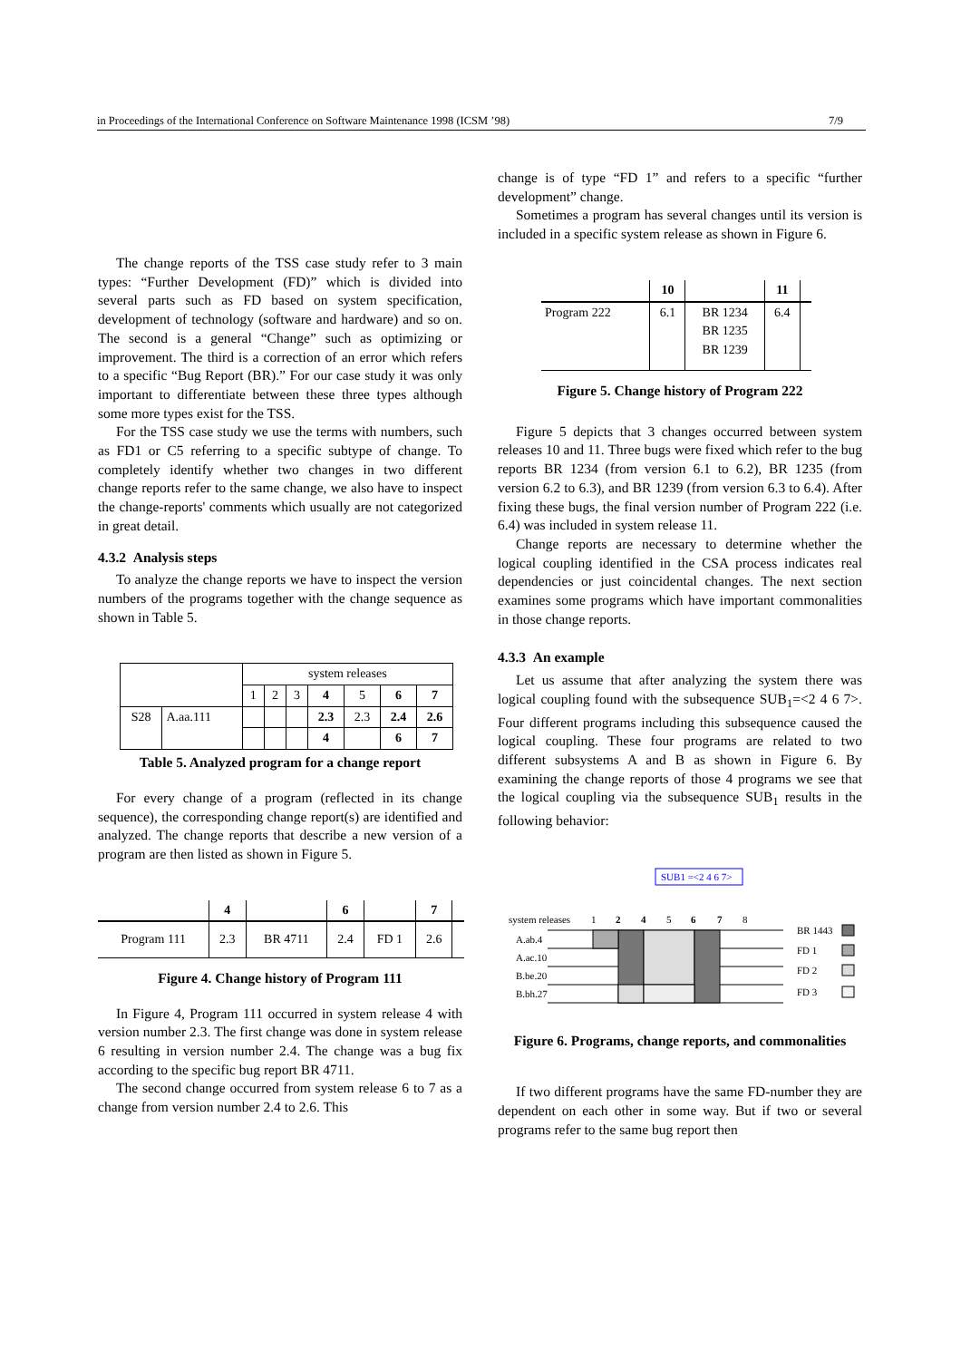in Proceedings of the International Conference on Software Maintenance 1998 (ICSM ’98) 7/9
The change reports of the TSS case study refer to 3 main types: “Further Development (FD)” which is divided into several parts such as FD based on system specification, development of technology (software and hardware) and so on. The second is a general “Change” such as optimizing or improvement. The third is a correction of an error which refers to a specific “Bug Report (BR).” For our case study it was only important to differentiate between these three types although some more types exist for the TSS.
For the TSS case study we use the terms with numbers, such as FD1 or C5 referring to a specific subtype of change. To completely identify whether two changes in two different change reports refer to the same change, we also have to inspect the change-reports' comments which usually are not categorized in great detail.
4.3.2 Analysis steps
To analyze the change reports we have to inspect the version numbers of the programs together with the change sequence as shown in Table 5.
| | | system releases | | | | | | |
| --- | --- | --- | --- | --- | --- | --- | --- | --- |
| | | 1 | 2 | 3 | 4 | 5 | 6 | 7 |
| S28 | A.aa.111 | | | | 2.3 | 2.3 | 2.4 | 2.6 |
| | | | | | 4 | | 6 | 7 |
Table 5. Analyzed program for a change report
For every change of a program (reflected in its change sequence), the corresponding change report(s) are identified and analyzed. The change reports that describe a new version of a program are then listed as shown in Figure 5.
| | 4 | | 6 | | 7 | |
| Program 111 | 2.3 | BR 4711 | 2.4 | FD 1 | 2.6 | |
Figure 4. Change history of Program 111
In Figure 4, Program 111 occurred in system release 4 with version number 2.3. The first change was done in system release 6 resulting in version number 2.4. The change was a bug fix according to the specific bug report BR 4711.
The second change occurred from system release 6 to 7 as a change from version number 2.4 to 2.6. This
change is of type “FD 1” and refers to a specific “further development” change.
Sometimes a program has several changes until its version is included in a specific system release as shown in Figure 6.
| | 10 | | 11 | |
| Program 222 | 6.1 | BR 1234 BR 1235 BR 1239 | 6.4 | |
Figure 5. Change history of Program 222
Figure 5 depicts that 3 changes occurred between system releases 10 and 11. Three bugs were fixed which refer to the bug reports BR 1234 (from version 6.1 to 6.2), BR 1235 (from version 6.2 to 6.3), and BR 1239 (from version 6.3 to 6.4). After fixing these bugs, the final version number of Program 222 (i.e. 6.4) was included in system release 11.
Change reports are necessary to determine whether the logical coupling identified in the CSA process indicates real dependencies or just coincidental changes. The next section examines some programs which have important commonalities in those change reports.
4.3.3 An example
Let us assume that after analyzing the system there was logical coupling found with the subsequence SUB<sub>1</sub>=<2 4 6 7>. Four different programs including this subsequence caused the logical coupling. These four programs are related to two different subsystems A and B as shown in Figure 6. By examining the change reports of those 4 programs we see that the logical coupling via the subsequence SUB<sub>1</sub> results in the following behavior:
SUB1 =<2 4 6 7>
system releases
1
2
4
5
6
7
8
A.ab.4
A.ac.10
B.be.20
B.bh.27
BR 1443
FD 1
FD 2
FD 3
Figure 6. Programs, change reports, and commonalities
If two different programs have the same FD-number they are dependent on each other in some way. But if two or several programs refer to the same bug report then